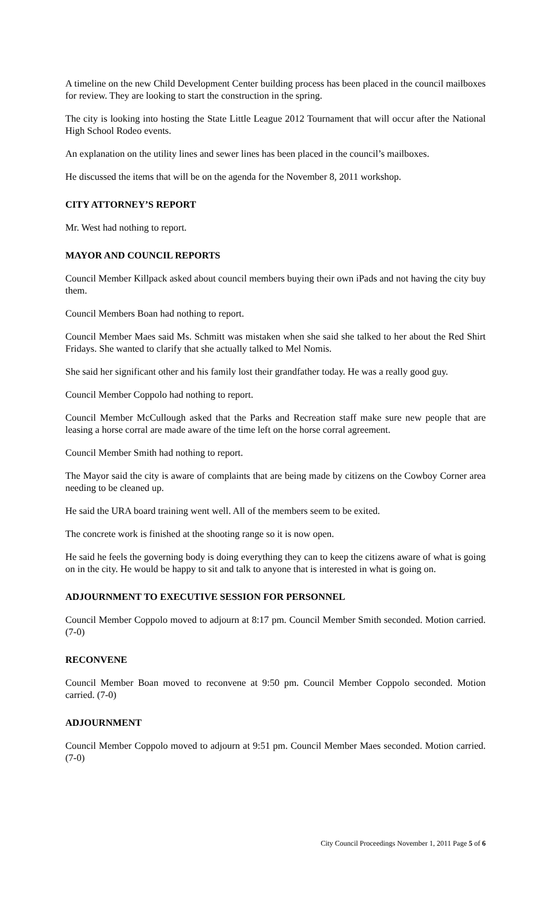A timeline on the new Child Development Center building process has been placed in the council mailboxes for review. They are looking to start the construction in the spring.
The city is looking into hosting the State Little League 2012 Tournament that will occur after the National High School Rodeo events.
An explanation on the utility lines and sewer lines has been placed in the council’s mailboxes.
He discussed the items that will be on the agenda for the November 8, 2011 workshop.
CITY ATTORNEY’S REPORT
Mr. West had nothing to report.
MAYOR AND COUNCIL REPORTS
Council Member Killpack asked about council members buying their own iPads and not having the city buy them.
Council Members Boan had nothing to report.
Council Member Maes said Ms. Schmitt was mistaken when she said she talked to her about the Red Shirt Fridays. She wanted to clarify that she actually talked to Mel Nomis.
She said her significant other and his family lost their grandfather today. He was a really good guy.
Council Member Coppolo had nothing to report.
Council Member McCullough asked that the Parks and Recreation staff make sure new people that are leasing a horse corral are made aware of the time left on the horse corral agreement.
Council Member Smith had nothing to report.
The Mayor said the city is aware of complaints that are being made by citizens on the Cowboy Corner area needing to be cleaned up.
He said the URA board training went well. All of the members seem to be exited.
The concrete work is finished at the shooting range so it is now open.
He said he feels the governing body is doing everything they can to keep the citizens aware of what is going on in the city. He would be happy to sit and talk to anyone that is interested in what is going on.
ADJOURNMENT TO EXECUTIVE SESSION FOR PERSONNEL
Council Member Coppolo moved to adjourn at 8:17 pm. Council Member Smith seconded. Motion carried. (7-0)
RECONVENE
Council Member Boan moved to reconvene at 9:50 pm. Council Member Coppolo seconded. Motion carried. (7-0)
ADJOURNMENT
Council Member Coppolo moved to adjourn at 9:51 pm. Council Member Maes seconded. Motion carried. (7-0)
City Council Proceedings November 1, 2011 Page 5 of 6